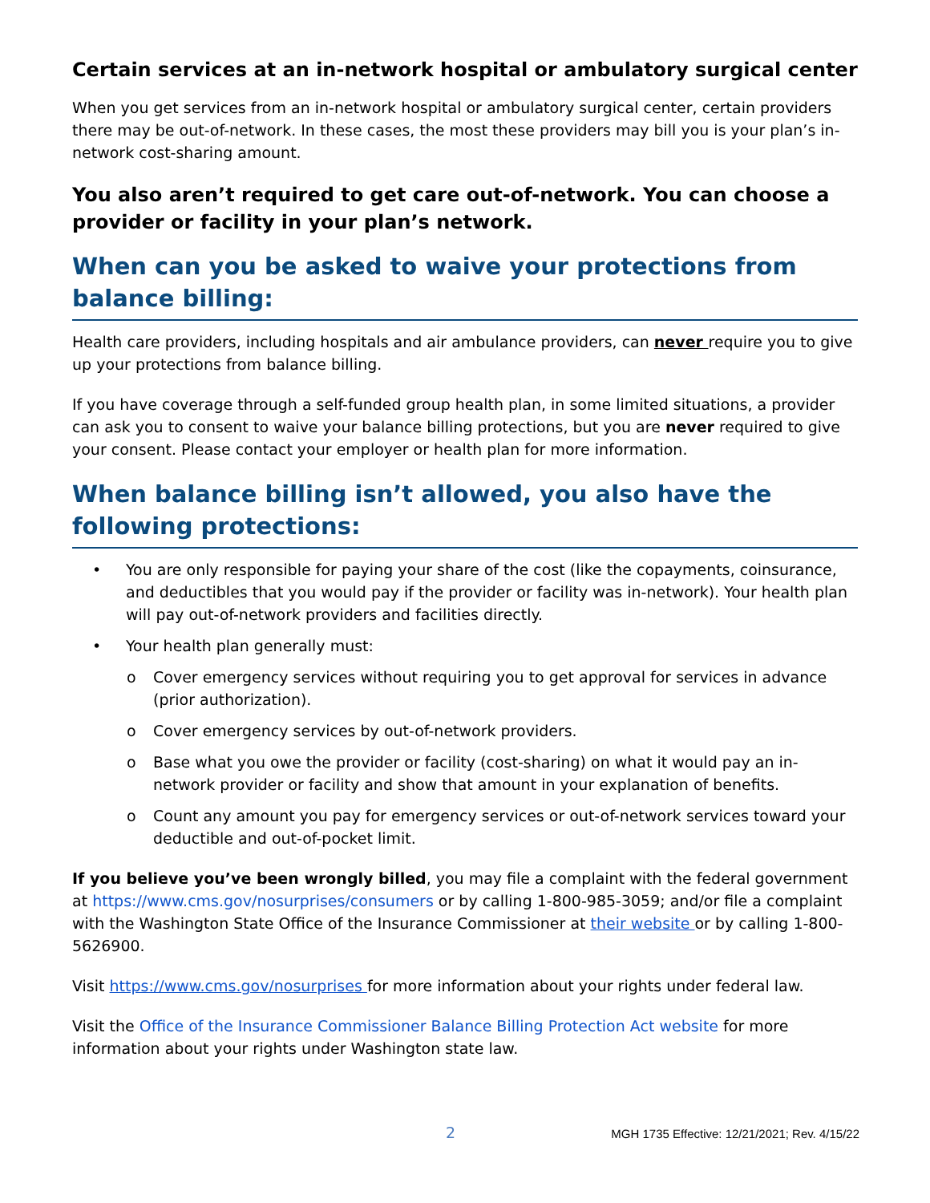Certain services at an in-network hospital or ambulatory surgical center
When you get services from an in-network hospital or ambulatory surgical center, certain providers there may be out-of-network. In these cases, the most these providers may bill you is your plan’s in-network cost-sharing amount.
You also aren’t required to get care out-of-network. You can choose a provider or facility in your plan’s network.
When can you be asked to waive your protections from balance billing:
Health care providers, including hospitals and air ambulance providers, can never require you to give up your protections from balance billing.
If you have coverage through a self-funded group health plan, in some limited situations, a provider can ask you to consent to waive your balance billing protections, but you are never required to give your consent. Please contact your employer or health plan for more information.
When balance billing isn’t allowed, you also have the following protections:
• You are only responsible for paying your share of the cost (like the copayments, coinsurance, and deductibles that you would pay if the provider or facility was in-network). Your health plan will pay out-of-network providers and facilities directly.
• Your health plan generally must:
o Cover emergency services without requiring you to get approval for services in advance (prior authorization).
o Cover emergency services by out-of-network providers.
o Base what you owe the provider or facility (cost-sharing) on what it would pay an in-network provider or facility and show that amount in your explanation of benefits.
o Count any amount you pay for emergency services or out-of-network services toward your deductible and out-of-pocket limit.
If you believe you’ve been wrongly billed, you may file a complaint with the federal government at https://www.cms.gov/nosurprises/consumers or by calling 1-800-985-3059; and/or file a complaint with the Washington State Office of the Insurance Commissioner at their website or by calling 1-800-5626900.
Visit https://www.cms.gov/nosurprises for more information about your rights under federal law.
Visit the Office of the Insurance Commissioner Balance Billing Protection Act website for more information about your rights under Washington state law.
2 MGH 1735 Effective: 12/21/2021; Rev. 4/15/22